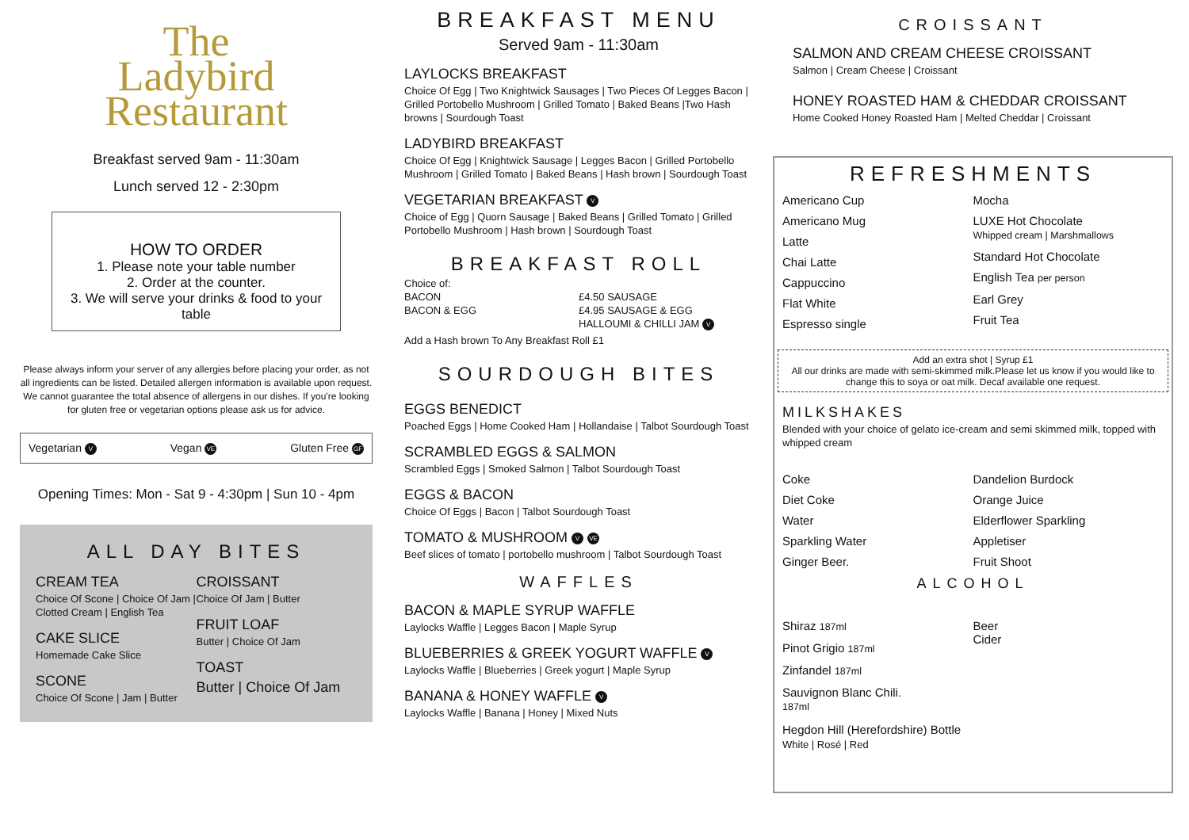The
Ladybird
Restaurant
Breakfast served 9am - 11:30am
Lunch served 12 - 2:30pm
HOW TO ORDER
1. Please note your table number
2. Order at the counter.
3. We will serve your drinks & food to your table
Please always inform your server of any allergies before placing your order, as not all ingredients can be listed. Detailed allergen information is available upon request. We cannot guarantee the total absence of allergens in our dishes. If you're looking for gluten free or vegetarian options please ask us for advice.
Vegetarian V Vegan VE Gluten Free GF
Opening Times: Mon - Sat 9 - 4:30pm | Sun 10 - 4pm
ALL DAY BITES
CREAM TEA
Choice Of Scone | Choice Of Jam | Clotted Cream | English Tea
CAKE SLICE
Homemade Cake Slice
SCONE
Choice Of Scone | Jam | Butter
CROISSANT
Choice Of Jam | Butter
FRUIT LOAF
Butter | Choice Of Jam
TOAST
Butter | Choice Of Jam
BREAKFAST MENU
Served 9am - 11:30am
LAYLOCKS BREAKFAST
Choice Of Egg | Two Knightwick Sausages | Two Pieces Of Legges Bacon | Grilled Portobello Mushroom | Grilled Tomato | Baked Beans |Two Hash browns | Sourdough Toast
LADYBIRD BREAKFAST
Choice Of Egg | Knightwick Sausage | Legges Bacon | Grilled Portobello Mushroom | Grilled Tomato | Baked Beans | Hash brown | Sourdough Toast
VEGETARIAN BREAKFAST V
Choice of Egg | Quorn Sausage | Baked Beans | Grilled Tomato | Grilled Portobello Mushroom | Hash brown | Sourdough Toast
BREAKFAST ROLL
Choice of:
BACON
BACON & EGG
£4.50 SAUSAGE
£4.95 SAUSAGE & EGG
HALLOUMI & CHILLI JAM V
Add a Hash brown To Any Breakfast Roll £1
SOURDOUGH BITES
EGGS BENEDICT
Poached Eggs | Home Cooked Ham | Hollandaise | Talbot Sourdough Toast
SCRAMBLED EGGS & SALMON
Scrambled Eggs | Smoked Salmon | Talbot Sourdough Toast
EGGS & BACON
Choice Of Eggs | Bacon | Talbot Sourdough Toast
TOMATO & MUSHROOM V VE
Beef slices of tomato | portobello mushroom | Talbot Sourdough Toast
WAFFLES
BACON & MAPLE SYRUP WAFFLE
Laylocks Waffle | Legges Bacon | Maple Syrup
BLUEBERRIES & GREEK YOGURT WAFFLE V
Laylocks Waffle | Blueberries | Greek yogurt | Maple Syrup
BANANA & HONEY WAFFLE V
Laylocks Waffle | Banana | Honey | Mixed Nuts
CROISSANT
SALMON AND CREAM CHEESE CROISSANT
Salmon | Cream Cheese | Croissant
HONEY ROASTED HAM & CHEDDAR CROISSANT
Home Cooked Honey Roasted Ham | Melted Cheddar | Croissant
REFRESHMENTS
Americano Cup
Americano Mug
Latte
Chai Latte
Cappuccino
Flat White
Espresso single
Mocha
LUXE Hot Chocolate
Whipped cream | Marshmallows
Standard Hot Chocolate
English Tea per person
Earl Grey
Fruit Tea
Add an extra shot | Syrup £1
All our drinks are made with semi-skimmed milk.Please let us know if you would like to change this to soya or oat milk. Decaf available one request.
MILKSHAKES
Blended with your choice of gelato ice-cream and semi skimmed milk, topped with whipped cream
Coke
Diet Coke
Water
Sparkling Water
Ginger Beer.
Dandelion Burdock
Orange Juice
Elderflower Sparkling
Appletiser
Fruit Shoot
ALCOHOL
Shiraz 187ml
Pinot Grigio 187ml
Zinfandel 187ml
Sauvignon Blanc Chili.
187ml
Beer
Cider
Hegdon Hill (Herefordshire) Bottle
White | Rosé | Red